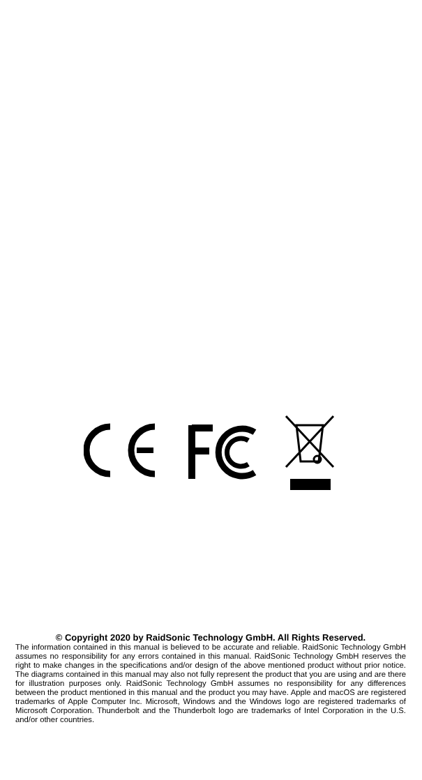© Copyright 2020 by RaidSonic Technology GmbH. All Rights Reserved.
The information contained in this manual is believed to be accurate and reliable. RaidSonic Technology GmbH assumes no responsibility for any errors contained in this manual. RaidSonic Technology GmbH reserves the right to make changes in the specifications and/or design of the above mentioned product without prior notice. The diagrams contained in this manual may also not fully represent the product that you are using and are there for illustration purposes only. RaidSonic Technology GmbH assumes no responsibility for any differences between the product mentioned in this manual and the product you may have. Apple and macOS are registered trademarks of Apple Computer Inc. Microsoft, Windows and the Windows logo are registered trademarks of Microsoft Corporation. Thunderbolt and the Thunderbolt logo are trademarks of Intel Corporation in the U.S. and/or other countries.